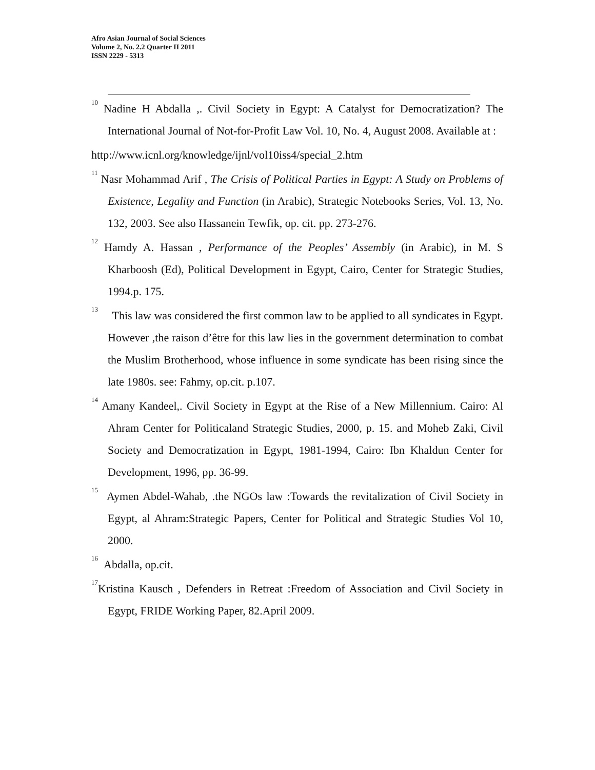Afro Asian Journal of Social Sciences
Volume 2, No. 2.2 Quarter II 2011
ISSN 2229 - 5313
<sup>10</sup> Nadine H Abdalla ,. Civil Society in Egypt: A Catalyst for Democratization? The International Journal of Not-for-Profit Law Vol. 10, No. 4, August 2008. Available at :
http://www.icnl.org/knowledge/ijnl/vol10iss4/special_2.htm
<sup>11</sup> Nasr Mohammad Arif , The Crisis of Political Parties in Egypt: A Study on Problems of Existence, Legality and Function (in Arabic), Strategic Notebooks Series, Vol. 13, No. 132, 2003. See also Hassanein Tewfik, op. cit. pp. 273-276.
<sup>12</sup> Hamdy A. Hassan , Performance of the Peoples’ Assembly (in Arabic), in M. S Kharboosh (Ed), Political Development in Egypt, Cairo, Center for Strategic Studies, 1994.p. 175.
<sup>13</sup> This law was considered the first common law to be applied to all syndicates in Egypt. However ,the raison d’être for this law lies in the government determination to combat the Muslim Brotherhood, whose influence in some syndicate has been rising since the late 1980s. see: Fahmy, op.cit. p.107.
<sup>14</sup> Amany Kandeel,. Civil Society in Egypt at the Rise of a New Millennium. Cairo: Al Ahram Center for Politicaland Strategic Studies, 2000, p. 15. and Moheb Zaki, Civil Society and Democratization in Egypt, 1981-1994, Cairo: Ibn Khaldun Center for Development, 1996, pp. 36-99.
<sup>15</sup> Aymen Abdel-Wahab, .the NGOs law :Towards the revitalization of Civil Society in Egypt, al Ahram:Strategic Papers, Center for Political and Strategic Studies Vol 10, 2000.
<sup>16</sup> Abdalla, op.cit.
<sup>17</sup> Kristina Kausch , Defenders in Retreat :Freedom of Association and Civil Society in Egypt, FRIDE Working Paper, 82.April 2009.